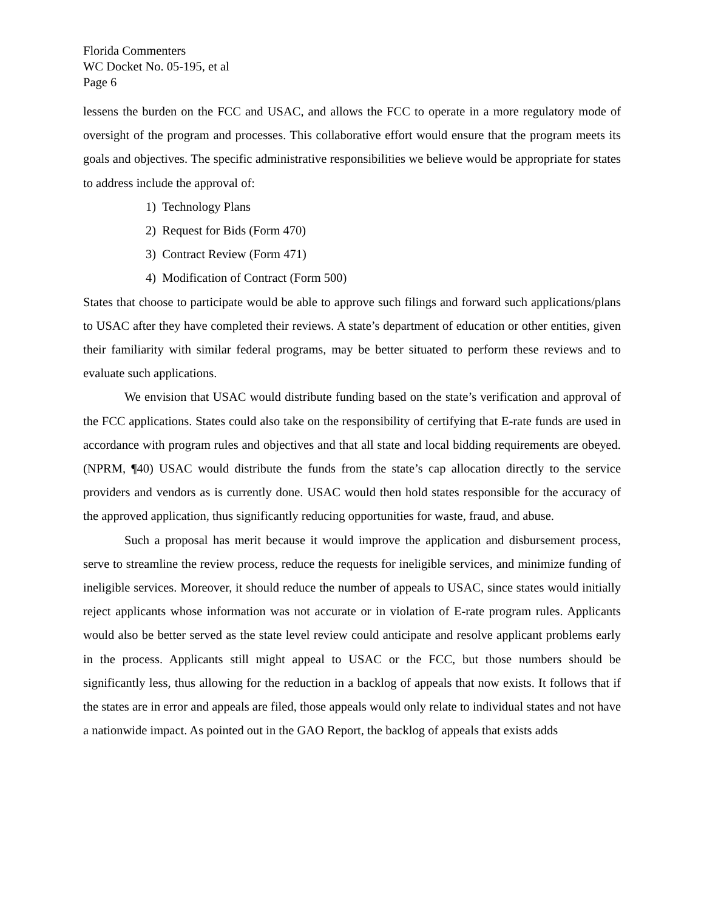Florida Commenters
WC Docket No. 05-195, et al
Page 6
lessens the burden on the FCC and USAC, and allows the FCC to operate in a more regulatory mode of oversight of the program and processes. This collaborative effort would ensure that the program meets its goals and objectives. The specific administrative responsibilities we believe would be appropriate for states to address include the approval of:
1) Technology Plans
2) Request for Bids (Form 470)
3) Contract Review (Form 471)
4) Modification of Contract (Form 500)
States that choose to participate would be able to approve such filings and forward such applications/plans to USAC after they have completed their reviews. A state’s department of education or other entities, given their familiarity with similar federal programs, may be better situated to perform these reviews and to evaluate such applications.
We envision that USAC would distribute funding based on the state’s verification and approval of the FCC applications. States could also take on the responsibility of certifying that E-rate funds are used in accordance with program rules and objectives and that all state and local bidding requirements are obeyed. (NPRM, ¶40) USAC would distribute the funds from the state’s cap allocation directly to the service providers and vendors as is currently done. USAC would then hold states responsible for the accuracy of the approved application, thus significantly reducing opportunities for waste, fraud, and abuse.
Such a proposal has merit because it would improve the application and disbursement process, serve to streamline the review process, reduce the requests for ineligible services, and minimize funding of ineligible services. Moreover, it should reduce the number of appeals to USAC, since states would initially reject applicants whose information was not accurate or in violation of E-rate program rules. Applicants would also be better served as the state level review could anticipate and resolve applicant problems early in the process. Applicants still might appeal to USAC or the FCC, but those numbers should be significantly less, thus allowing for the reduction in a backlog of appeals that now exists. It follows that if the states are in error and appeals are filed, those appeals would only relate to individual states and not have a nationwide impact. As pointed out in the GAO Report, the backlog of appeals that exists adds